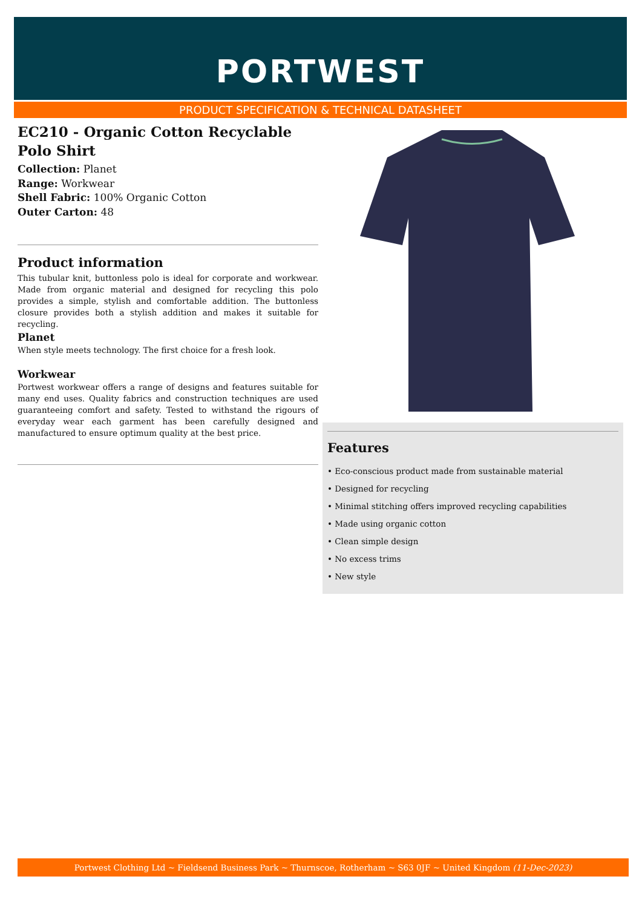PORTWEST
PRODUCT SPECIFICATION & TECHNICAL DATASHEET
EC210 - Organic Cotton Recyclable Polo Shirt
Collection: Planet
Range: Workwear
Shell Fabric: 100% Organic Cotton
Outer Carton: 48
Product information
This tubular knit, buttonless polo is ideal for corporate and workwear. Made from organic material and designed for recycling this polo provides a simple, stylish and comfortable addition. The buttonless closure provides both a stylish addition and makes it suitable for recycling.
Planet
When style meets technology. The first choice for a fresh look.
Workwear
Portwest workwear offers a range of designs and features suitable for many end uses. Quality fabrics and construction techniques are used guaranteeing comfort and safety. Tested to withstand the rigours of everyday wear each garment has been carefully designed and manufactured to ensure optimum quality at the best price.
Features
• Eco-conscious product made from sustainable material
• Designed for recycling
• Minimal stitching offers improved recycling capabilities
• Made using organic cotton
• Clean simple design
• No excess trims
• New style
Portwest Clothing Ltd ~ Fieldsend Business Park ~ Thurnscoe, Rotherham ~ S63 0JF ~ United Kingdom (11-Dec-2023)